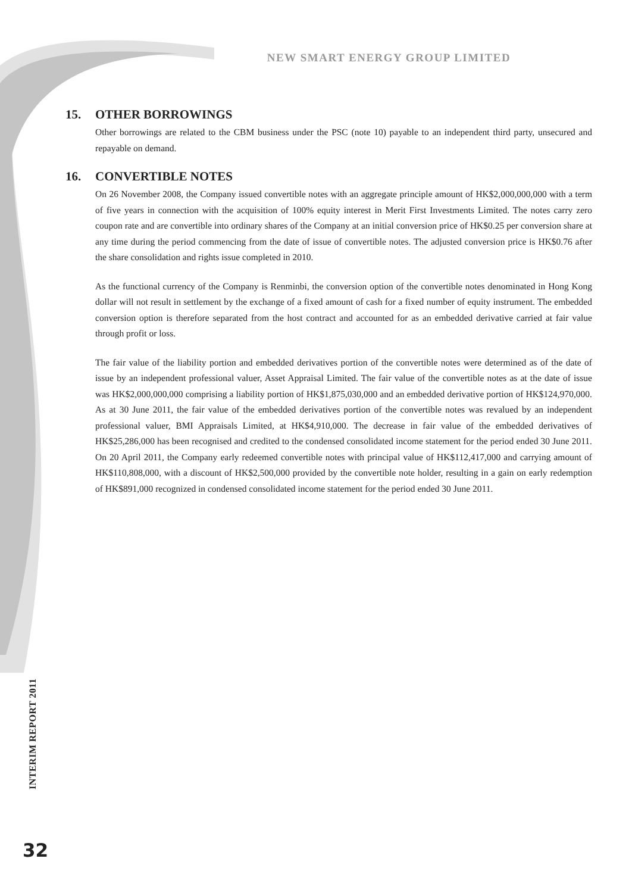NEW SMART ENERGY GROUP LIMITED
15. OTHER BORROWINGS
Other borrowings are related to the CBM business under the PSC (note 10) payable to an independent third party, unsecured and repayable on demand.
16. CONVERTIBLE NOTES
On 26 November 2008, the Company issued convertible notes with an aggregate principle amount of HK$2,000,000,000 with a term of five years in connection with the acquisition of 100% equity interest in Merit First Investments Limited. The notes carry zero coupon rate and are convertible into ordinary shares of the Company at an initial conversion price of HK$0.25 per conversion share at any time during the period commencing from the date of issue of convertible notes. The adjusted conversion price is HK$0.76 after the share consolidation and rights issue completed in 2010.
As the functional currency of the Company is Renminbi, the conversion option of the convertible notes denominated in Hong Kong dollar will not result in settlement by the exchange of a fixed amount of cash for a fixed number of equity instrument. The embedded conversion option is therefore separated from the host contract and accounted for as an embedded derivative carried at fair value through profit or loss.
The fair value of the liability portion and embedded derivatives portion of the convertible notes were determined as of the date of issue by an independent professional valuer, Asset Appraisal Limited. The fair value of the convertible notes as at the date of issue was HK$2,000,000,000 comprising a liability portion of HK$1,875,030,000 and an embedded derivative portion of HK$124,970,000. As at 30 June 2011, the fair value of the embedded derivatives portion of the convertible notes was revalued by an independent professional valuer, BMI Appraisals Limited, at HK$4,910,000. The decrease in fair value of the embedded derivatives of HK$25,286,000 has been recognised and credited to the condensed consolidated income statement for the period ended 30 June 2011. On 20 April 2011, the Company early redeemed convertible notes with principal value of HK$112,417,000 and carrying amount of HK$110,808,000, with a discount of HK$2,500,000 provided by the convertible note holder, resulting in a gain on early redemption of HK$891,000 recognized in condensed consolidated income statement for the period ended 30 June 2011.
INTERIM REPORT 2011
32